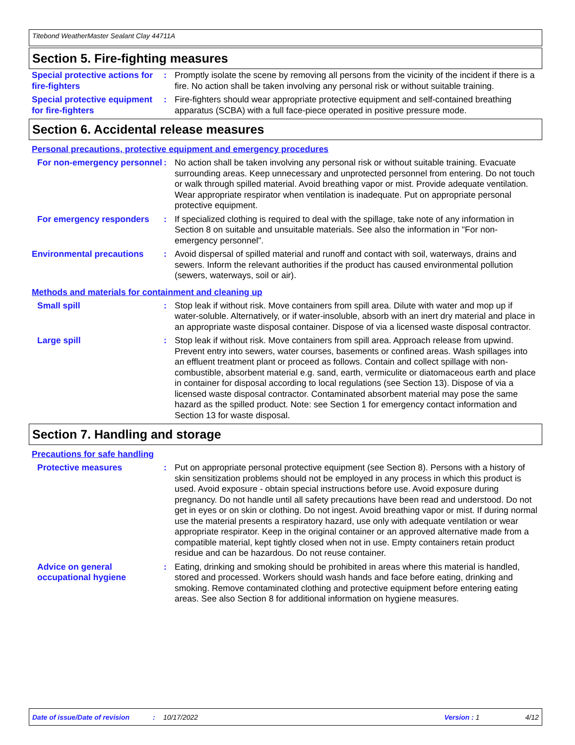Titebond WeatherMaster Sealant Clay 44711A
Section 5. Fire-fighting measures
Special protective actions for fire-fighters
: Promptly isolate the scene by removing all persons from the vicinity of the incident if there is a fire. No action shall be taken involving any personal risk or without suitable training.
Special protective equipment for fire-fighters
: Fire-fighters should wear appropriate protective equipment and self-contained breathing apparatus (SCBA) with a full face-piece operated in positive pressure mode.
Section 6. Accidental release measures
Personal precautions, protective equipment and emergency procedures
For non-emergency personnel
: No action shall be taken involving any personal risk or without suitable training. Evacuate surrounding areas. Keep unnecessary and unprotected personnel from entering. Do not touch or walk through spilled material. Avoid breathing vapor or mist. Provide adequate ventilation. Wear appropriate respirator when ventilation is inadequate. Put on appropriate personal protective equipment.
For emergency responders : If specialized clothing is required to deal with the spillage, take note of any information in Section 8 on suitable and unsuitable materials. See also the information in "For non-emergency personnel".
Environmental precautions : Avoid dispersal of spilled material and runoff and contact with soil, waterways, drains and sewers. Inform the relevant authorities if the product has caused environmental pollution (sewers, waterways, soil or air).
Methods and materials for containment and cleaning up
Small spill : Stop leak if without risk. Move containers from spill area. Dilute with water and mop up if water-soluble. Alternatively, or if water-insoluble, absorb with an inert dry material and place in an appropriate waste disposal container. Dispose of via a licensed waste disposal contractor.
Large spill : Stop leak if without risk. Move containers from spill area. Approach release from upwind. Prevent entry into sewers, water courses, basements or confined areas. Wash spillages into an effluent treatment plant or proceed as follows. Contain and collect spillage with non-combustible, absorbent material e.g. sand, earth, vermiculite or diatomaceous earth and place in container for disposal according to local regulations (see Section 13). Dispose of via a licensed waste disposal contractor. Contaminated absorbent material may pose the same hazard as the spilled product. Note: see Section 1 for emergency contact information and Section 13 for waste disposal.
Section 7. Handling and storage
Precautions for safe handling
Protective measures : Put on appropriate personal protective equipment (see Section 8). Persons with a history of skin sensitization problems should not be employed in any process in which this product is used. Avoid exposure - obtain special instructions before use. Avoid exposure during pregnancy. Do not handle until all safety precautions have been read and understood. Do not get in eyes or on skin or clothing. Do not ingest. Avoid breathing vapor or mist. If during normal use the material presents a respiratory hazard, use only with adequate ventilation or wear appropriate respirator. Keep in the original container or an approved alternative made from a compatible material, kept tightly closed when not in use. Empty containers retain product residue and can be hazardous. Do not reuse container.
Advice on general occupational hygiene
: Eating, drinking and smoking should be prohibited in areas where this material is handled, stored and processed. Workers should wash hands and face before eating, drinking and smoking. Remove contaminated clothing and protective equipment before entering eating areas. See also Section 8 for additional information on hygiene measures.
Date of issue/Date of revision: 10/17/2022 Version : 1 4/12